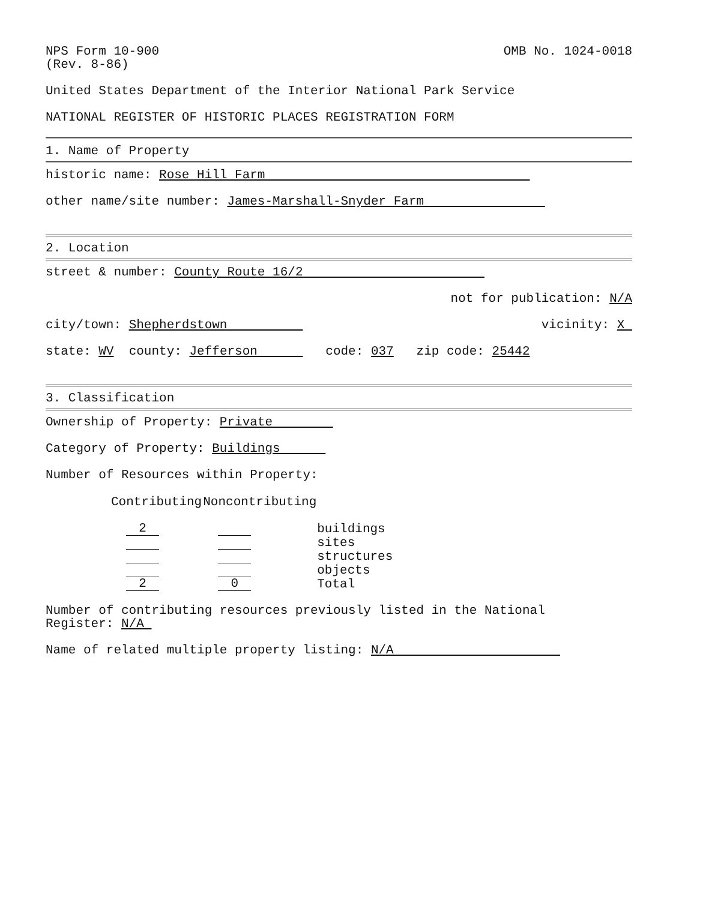NPS Form 10-900 (Rev. 8-86)
OMB No. 1024-0018
United States Department of the Interior National Park Service
NATIONAL REGISTER OF HISTORIC PLACES REGISTRATION FORM
1. Name of Property
historic name: Rose Hill Farm
other name/site number: James-Marshall-Snyder Farm
2. Location
street & number: County Route 16/2
not for publication: N/A
city/town: Shepherdstown
vicinity: X
state: WV county: Jefferson code: 037 zip code: 25442
3. Classification
Ownership of Property: Private
Category of Property: Buildings
Number of Resources within Property:
| Contributing | Noncontributing | |
| 2 | | buildings |
| | | sites |
| | | structures |
| | | objects |
| 2 | 0 | Total |
Number of contributing resources previously listed in the National Register: N/A
Name of related multiple property listing: N/A